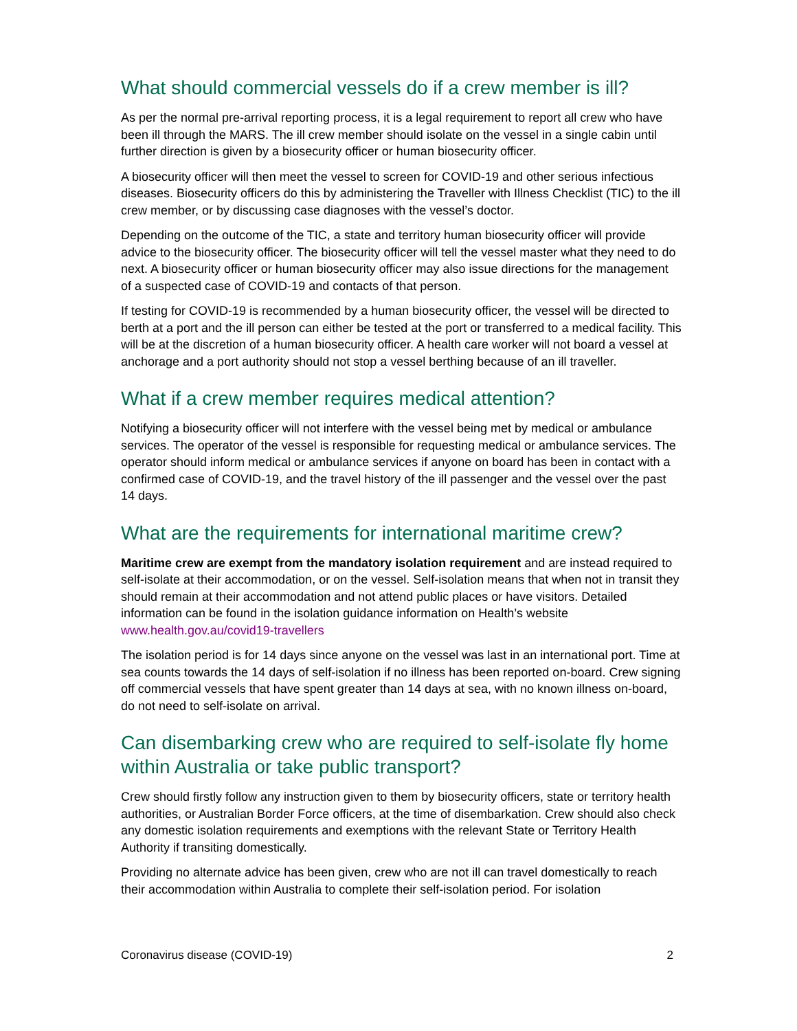What should commercial vessels do if a crew member is ill?
As per the normal pre-arrival reporting process, it is a legal requirement to report all crew who have been ill through the MARS. The ill crew member should isolate on the vessel in a single cabin until further direction is given by a biosecurity officer or human biosecurity officer.
A biosecurity officer will then meet the vessel to screen for COVID-19 and other serious infectious diseases. Biosecurity officers do this by administering the Traveller with Illness Checklist (TIC) to the ill crew member, or by discussing case diagnoses with the vessel’s doctor.
Depending on the outcome of the TIC, a state and territory human biosecurity officer will provide advice to the biosecurity officer. The biosecurity officer will tell the vessel master what they need to do next. A biosecurity officer or human biosecurity officer may also issue directions for the management of a suspected case of COVID-19 and contacts of that person.
If testing for COVID-19 is recommended by a human biosecurity officer, the vessel will be directed to berth at a port and the ill person can either be tested at the port or transferred to a medical facility. This will be at the discretion of a human biosecurity officer. A health care worker will not board a vessel at anchorage and a port authority should not stop a vessel berthing because of an ill traveller.
What if a crew member requires medical attention?
Notifying a biosecurity officer will not interfere with the vessel being met by medical or ambulance services. The operator of the vessel is responsible for requesting medical or ambulance services. The operator should inform medical or ambulance services if anyone on board has been in contact with a confirmed case of COVID-19, and the travel history of the ill passenger and the vessel over the past 14 days.
What are the requirements for international maritime crew?
Maritime crew are exempt from the mandatory isolation requirement and are instead required to self-isolate at their accommodation, or on the vessel. Self-isolation means that when not in transit they should remain at their accommodation and not attend public places or have visitors. Detailed information can be found in the isolation guidance information on Health’s website www.health.gov.au/covid19-travellers
The isolation period is for 14 days since anyone on the vessel was last in an international port. Time at sea counts towards the 14 days of self-isolation if no illness has been reported on-board. Crew signing off commercial vessels that have spent greater than 14 days at sea, with no known illness on-board, do not need to self-isolate on arrival.
Can disembarking crew who are required to self-isolate fly home within Australia or take public transport?
Crew should firstly follow any instruction given to them by biosecurity officers, state or territory health authorities, or Australian Border Force officers, at the time of disembarkation. Crew should also check any domestic isolation requirements and exemptions with the relevant State or Territory Health Authority if transiting domestically.
Providing no alternate advice has been given, crew who are not ill can travel domestically to reach their accommodation within Australia to complete their self-isolation period. For isolation
Coronavirus disease (COVID-19) 2